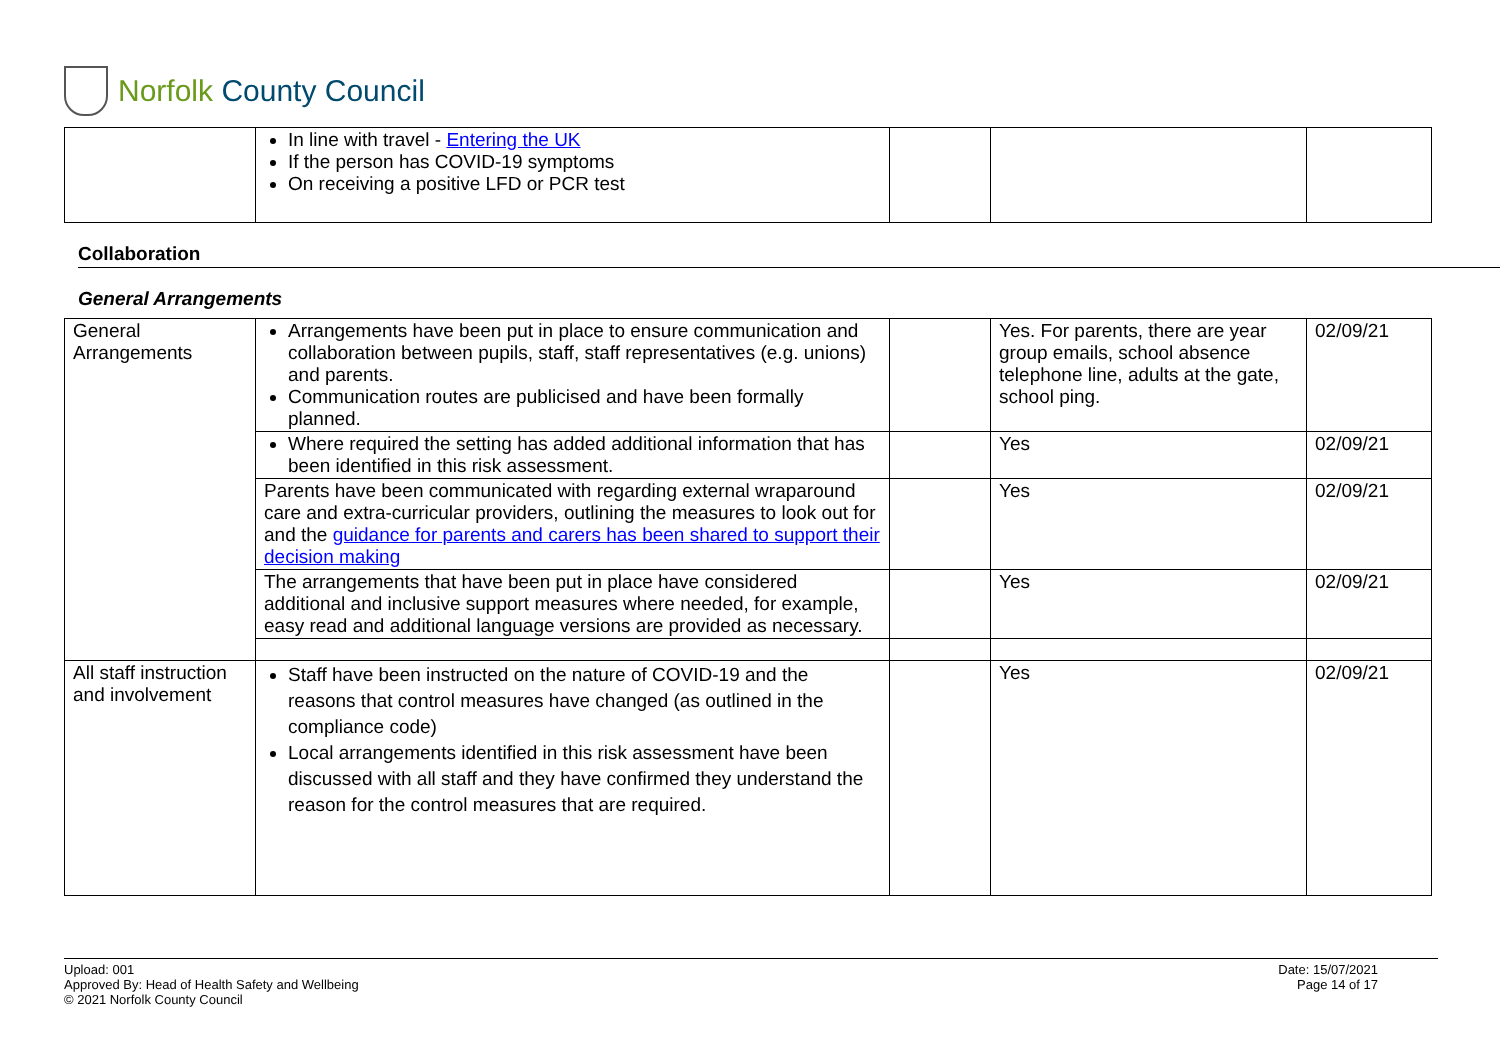Norfolk County Council
| | In line with travel - Entering the UK If the person has COVID-19 symptoms On receiving a positive LFD or PCR test | | | |
Collaboration
General Arrangements
| General Arrangements | Arrangements have been put in place to ensure communication and collaboration between pupils, staff, staff representatives (e.g. unions) and parents. Communication routes are publicised and have been formally planned. | | Yes. For parents, there are year group emails, school absence telephone line, adults at the gate, school ping. | 02/09/21 |
| | Where required the setting has added additional information that has been identified in this risk assessment. | | Yes | 02/09/21 |
| | Parents have been communicated with regarding external wraparound care and extra-curricular providers, outlining the measures to look out for and the guidance for parents and carers has been shared to support their decision making | | Yes | 02/09/21 |
| | The arrangements that have been put in place have considered additional and inclusive support measures where needed, for example, easy read and additional language versions are provided as necessary. | | Yes | 02/09/21 |
| All staff instruction and involvement | Staff have been instructed on the nature of COVID-19 and the reasons that control measures have changed (as outlined in the compliance code) Local arrangements identified in this risk assessment have been discussed with all staff and they have confirmed they understand the reason for the control measures that are required. | | Yes | 02/09/21 |
Upload: 001
Approved By: Head of Health Safety and Wellbeing
© 2021 Norfolk County Council
Date: 15/07/2021
Page 14 of 17